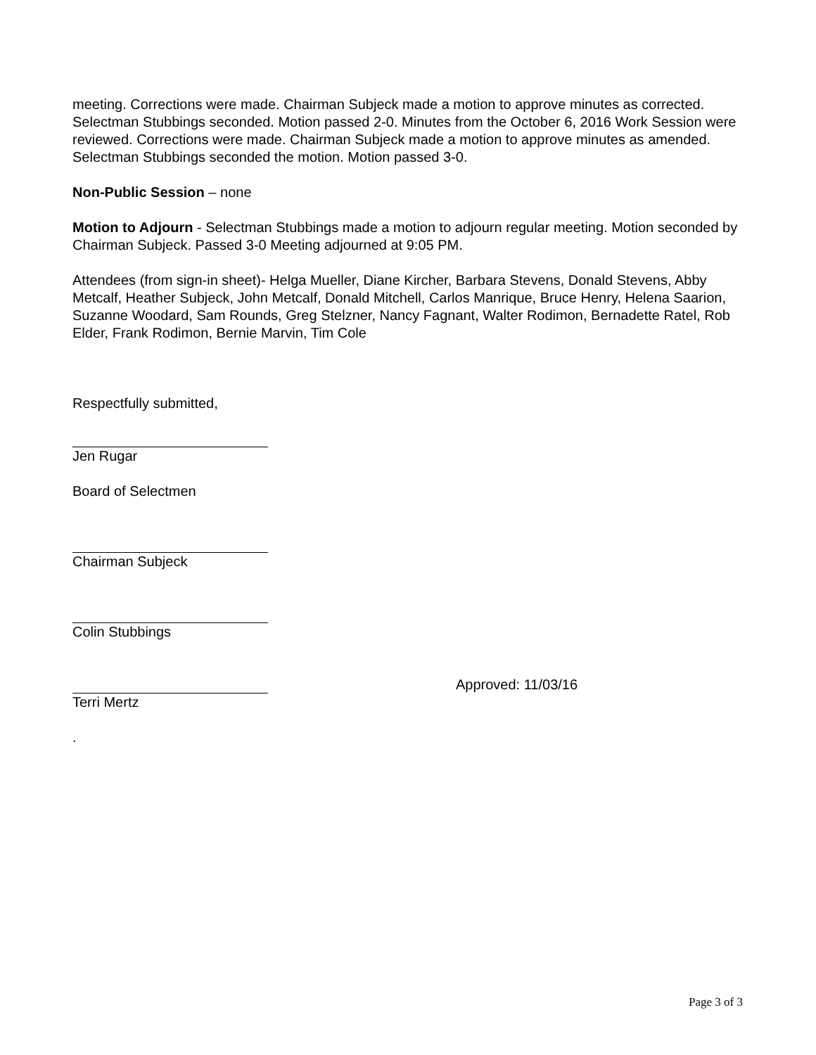meeting. Corrections were made. Chairman Subjeck made a motion to approve minutes as corrected. Selectman Stubbings seconded. Motion passed 2-0. Minutes from the October 6, 2016 Work Session were reviewed. Corrections were made. Chairman Subjeck made a motion to approve minutes as amended. Selectman Stubbings seconded the motion. Motion passed 3-0.
Non-Public Session – none
Motion to Adjourn - Selectman Stubbings made a motion to adjourn regular meeting. Motion seconded by Chairman Subjeck. Passed 3-0 Meeting adjourned at 9:05 PM.
Attendees (from sign-in sheet)- Helga Mueller, Diane Kircher, Barbara Stevens, Donald Stevens, Abby Metcalf, Heather Subjeck, John Metcalf, Donald Mitchell, Carlos Manrique, Bruce Henry, Helena Saarion, Suzanne Woodard, Sam Rounds, Greg Stelzner, Nancy Fagnant, Walter Rodimon, Bernadette Ratel, Rob Elder, Frank Rodimon, Bernie Marvin, Tim Cole
Respectfully submitted,
Jen Rugar
Board of Selectmen
Chairman Subjeck
Colin Stubbings
Approved: 11/03/16
Terri Mertz
.
Page 3 of 3